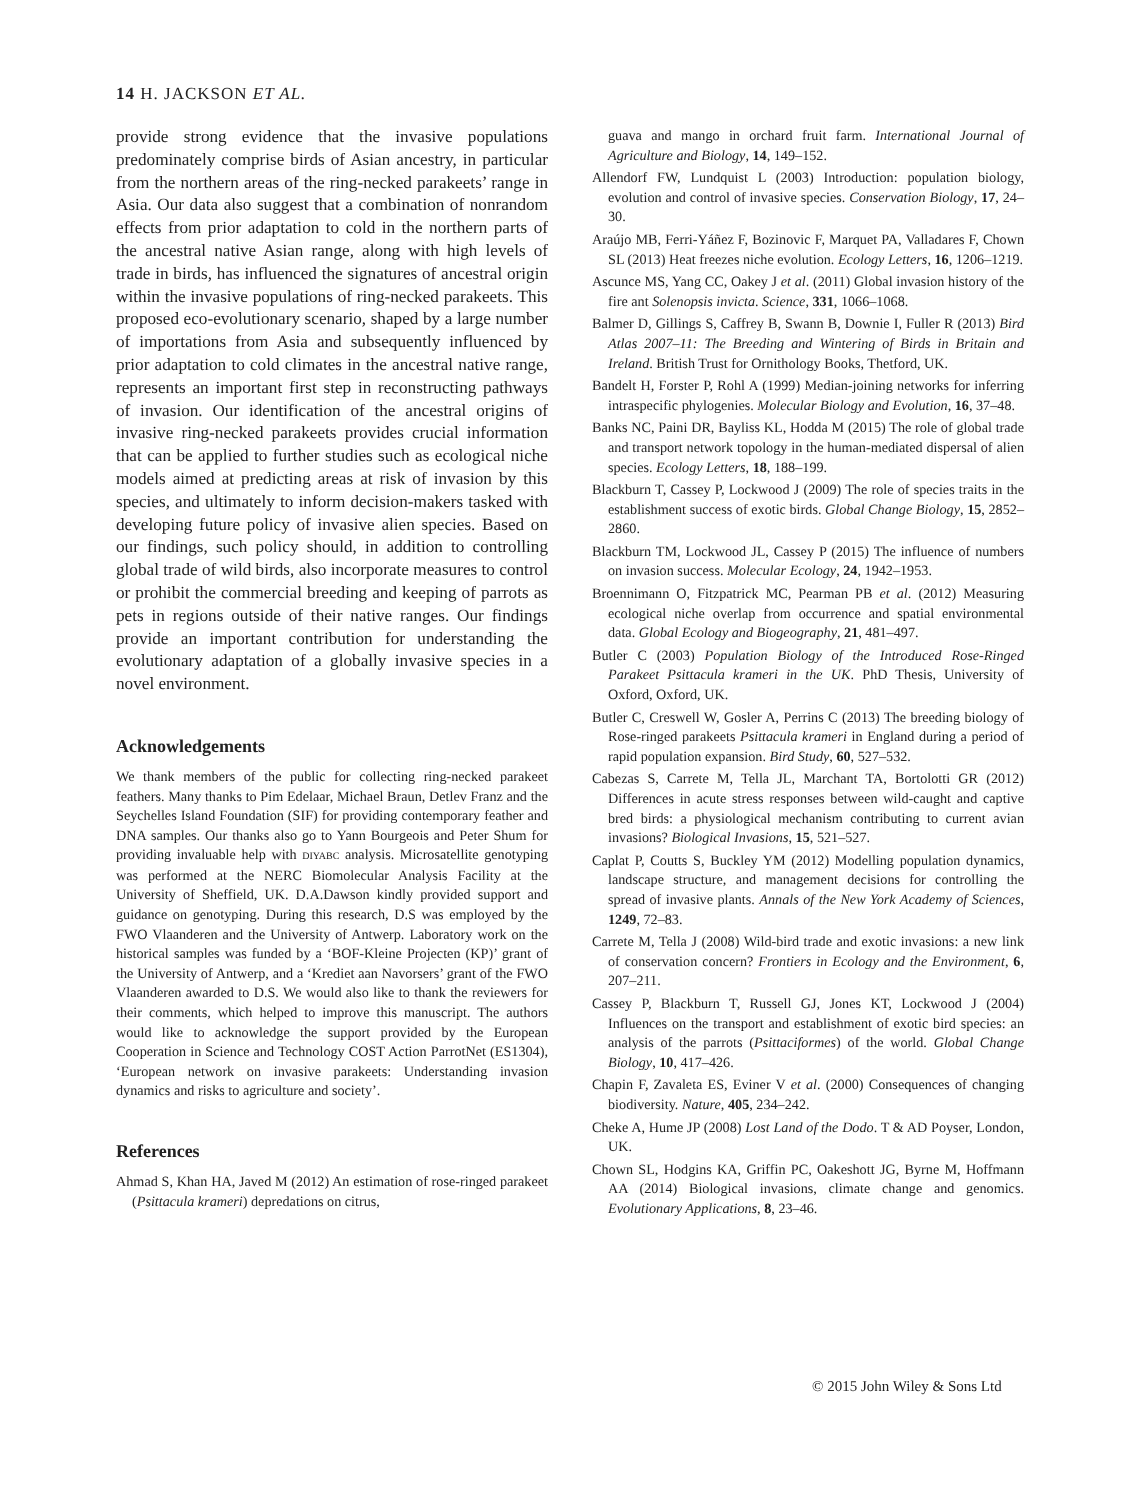14 H. JACKSON ET AL.
provide strong evidence that the invasive populations predominately comprise birds of Asian ancestry, in particular from the northern areas of the ring-necked parakeets’ range in Asia. Our data also suggest that a combination of nonrandom effects from prior adaptation to cold in the northern parts of the ancestral native Asian range, along with high levels of trade in birds, has influenced the signatures of ancestral origin within the invasive populations of ring-necked parakeets. This proposed eco-evolutionary scenario, shaped by a large number of importations from Asia and subsequently influenced by prior adaptation to cold climates in the ancestral native range, represents an important first step in reconstructing pathways of invasion. Our identification of the ancestral origins of invasive ring-necked parakeets provides crucial information that can be applied to further studies such as ecological niche models aimed at predicting areas at risk of invasion by this species, and ultimately to inform decision-makers tasked with developing future policy of invasive alien species. Based on our findings, such policy should, in addition to controlling global trade of wild birds, also incorporate measures to control or prohibit the commercial breeding and keeping of parrots as pets in regions outside of their native ranges. Our findings provide an important contribution for understanding the evolutionary adaptation of a globally invasive species in a novel environment.
Acknowledgements
We thank members of the public for collecting ring-necked parakeet feathers. Many thanks to Pim Edelaar, Michael Braun, Detlev Franz and the Seychelles Island Foundation (SIF) for providing contemporary feather and DNA samples. Our thanks also go to Yann Bourgeois and Peter Shum for providing invaluable help with DIYABC analysis. Microsatellite genotyping was performed at the NERC Biomolecular Analysis Facility at the University of Sheffield, UK. D.A.Dawson kindly provided support and guidance on genotyping. During this research, D.S was employed by the FWO Vlaanderen and the University of Antwerp. Laboratory work on the historical samples was funded by a ‘BOF-Kleine Projecten (KP)’ grant of the University of Antwerp, and a ‘Krediet aan Navorsers’ grant of the FWO Vlaanderen awarded to D.S. We would also like to thank the reviewers for their comments, which helped to improve this manuscript. The authors would like to acknowledge the support provided by the European Cooperation in Science and Technology COST Action ParrotNet (ES1304), ‘European network on invasive parakeets: Understanding invasion dynamics and risks to agriculture and society’.
References
Ahmad S, Khan HA, Javed M (2012) An estimation of rose-ringed parakeet (Psittacula krameri) depredations on citrus,
guava and mango in orchard fruit farm. International Journal of Agriculture and Biology, 14, 149–152.
Allendorf FW, Lundquist L (2003) Introduction: population biology, evolution and control of invasive species. Conservation Biology, 17, 24–30.
Araújo MB, Ferri-Yáñez F, Bozinovic F, Marquet PA, Valladares F, Chown SL (2013) Heat freezes niche evolution. Ecology Letters, 16, 1206–1219.
Ascunce MS, Yang CC, Oakey J et al. (2011) Global invasion history of the fire ant Solenopsis invicta. Science, 331, 1066–1068.
Balmer D, Gillings S, Caffrey B, Swann B, Downie I, Fuller R (2013) Bird Atlas 2007–11: The Breeding and Wintering of Birds in Britain and Ireland. British Trust for Ornithology Books, Thetford, UK.
Bandelt H, Forster P, Rohl A (1999) Median-joining networks for inferring intraspecific phylogenies. Molecular Biology and Evolution, 16, 37–48.
Banks NC, Paini DR, Bayliss KL, Hodda M (2015) The role of global trade and transport network topology in the human-mediated dispersal of alien species. Ecology Letters, 18, 188–199.
Blackburn T, Cassey P, Lockwood J (2009) The role of species traits in the establishment success of exotic birds. Global Change Biology, 15, 2852–2860.
Blackburn TM, Lockwood JL, Cassey P (2015) The influence of numbers on invasion success. Molecular Ecology, 24, 1942–1953.
Broennimann O, Fitzpatrick MC, Pearman PB et al. (2012) Measuring ecological niche overlap from occurrence and spatial environmental data. Global Ecology and Biogeography, 21, 481–497.
Butler C (2003) Population Biology of the Introduced Rose-Ringed Parakeet Psittacula krameri in the UK. PhD Thesis, University of Oxford, Oxford, UK.
Butler C, Creswell W, Gosler A, Perrins C (2013) The breeding biology of Rose-ringed parakeets Psittacula krameri in England during a period of rapid population expansion. Bird Study, 60, 527–532.
Cabezas S, Carrete M, Tella JL, Marchant TA, Bortolotti GR (2012) Differences in acute stress responses between wild-caught and captive bred birds: a physiological mechanism contributing to current avian invasions? Biological Invasions, 15, 521–527.
Caplat P, Coutts S, Buckley YM (2012) Modelling population dynamics, landscape structure, and management decisions for controlling the spread of invasive plants. Annals of the New York Academy of Sciences, 1249, 72–83.
Carrete M, Tella J (2008) Wild-bird trade and exotic invasions: a new link of conservation concern? Frontiers in Ecology and the Environment, 6, 207–211.
Cassey P, Blackburn T, Russell GJ, Jones KT, Lockwood J (2004) Influences on the transport and establishment of exotic bird species: an analysis of the parrots (Psittaciformes) of the world. Global Change Biology, 10, 417–426.
Chapin F, Zavaleta ES, Eviner V et al. (2000) Consequences of changing biodiversity. Nature, 405, 234–242.
Cheke A, Hume JP (2008) Lost Land of the Dodo. T & AD Poyser, London, UK.
Chown SL, Hodgins KA, Griffin PC, Oakeshott JG, Byrne M, Hoffmann AA (2014) Biological invasions, climate change and genomics. Evolutionary Applications, 8, 23–46.
© 2015 John Wiley & Sons Ltd